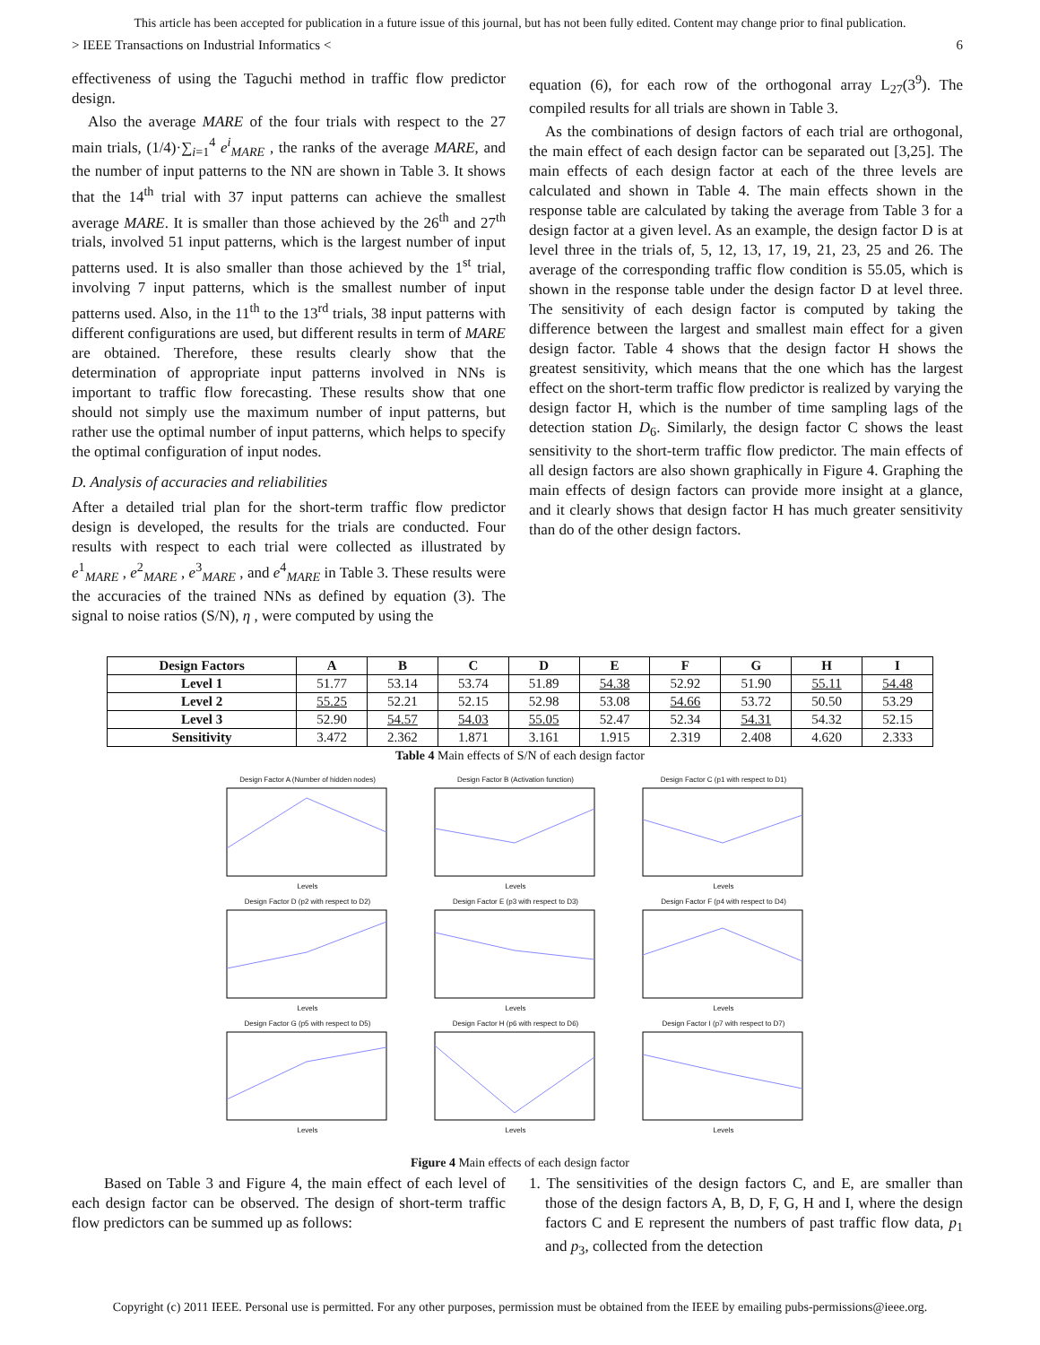This article has been accepted for publication in a future issue of this journal, but has not been fully edited. Content may change prior to final publication.
> IEEE Transactions on Industrial Informatics < 6
effectiveness of using the Taguchi method in traffic flow predictor design.
Also the average MARE of the four trials with respect to the 27 main trials, (1/4)·∑<sub>i=1</sub><sup>4</sup> e<sup>i</sup><sub>MARE</sub> , the ranks of the average MARE, and the number of input patterns to the NN are shown in Table 3. It shows that the 14<sup>th</sup> trial with 37 input patterns can achieve the smallest average MARE. It is smaller than those achieved by the 26<sup>th</sup> and 27<sup>th</sup> trials, involved 51 input patterns, which is the largest number of input patterns used. It is also smaller than those achieved by the 1<sup>st</sup> trial, involving 7 input patterns, which is the smallest number of input patterns used. Also, in the 11<sup>th</sup> to the 13<sup>rd</sup> trials, 38 input patterns with different configurations are used, but different results in term of MARE are obtained. Therefore, these results clearly show that the determination of appropriate input patterns involved in NNs is important to traffic flow forecasting. These results show that one should not simply use the maximum number of input patterns, but rather use the optimal number of input patterns, which helps to specify the optimal configuration of input nodes.
D. Analysis of accuracies and reliabilities
After a detailed trial plan for the short-term traffic flow predictor design is developed, the results for the trials are conducted. Four results with respect to each trial were collected as illustrated by e<sup>1</sup><sub>MARE</sub> , e<sup>2</sup><sub>MARE</sub> , e<sup>3</sup><sub>MARE</sub> , and e<sup>4</sup><sub>MARE</sub> in Table 3. These results were the accuracies of the trained NNs as defined by equation (3). The signal to noise ratios (S/N), η , were computed by using the
equation (6), for each row of the orthogonal array L<sub>27</sub>(3<sup>9</sup>). The compiled results for all trials are shown in Table 3.
As the combinations of design factors of each trial are orthogonal, the main effect of each design factor can be separated out [3,25]. The main effects of each design factor at each of the three levels are calculated and shown in Table 4. The main effects shown in the response table are calculated by taking the average from Table 3 for a design factor at a given level. As an example, the design factor D is at level three in the trials of, 5, 12, 13, 17, 19, 21, 23, 25 and 26. The average of the corresponding traffic flow condition is 55.05, which is shown in the response table under the design factor D at level three. The sensitivity of each design factor is computed by taking the difference between the largest and smallest main effect for a given design factor. Table 4 shows that the design factor H shows the greatest sensitivity, which means that the one which has the largest effect on the short-term traffic flow predictor is realized by varying the design factor H, which is the number of time sampling lags of the detection station D<sub>6</sub>. Similarly, the design factor C shows the least sensitivity to the short-term traffic flow predictor. The main effects of all design factors are also shown graphically in Figure 4. Graphing the main effects of design factors can provide more insight at a glance, and it clearly shows that design factor H has much greater sensitivity than do of the other design factors.
| Design Factors | A | B | C | D | E | F | G | H | I |
| --- | --- | --- | --- | --- | --- | --- | --- | --- | --- |
| Level 1 | 51.77 | 53.14 | 53.74 | 51.89 | 54.38 | 52.92 | 51.90 | 55.11 | 54.48 |
| Level 2 | 55.25 | 52.21 | 52.15 | 52.98 | 53.08 | 54.66 | 53.72 | 50.50 | 53.29 |
| Level 3 | 52.90 | 54.57 | 54.03 | 55.05 | 52.47 | 52.34 | 54.31 | 54.32 | 52.15 |
| Sensitivity | 3.472 | 2.362 | 1.871 | 3.161 | 1.915 | 2.319 | 2.408 | 4.620 | 2.333 |
Table 4 Main effects of S/N of each design factor
Design Factor A (Number of hidden nodes)Levels
Design Factor B (Activation function)Levels
Design Factor C (p1 with respect to D1)Levels
Design Factor D (p2 with respect to D2)Levels
Design Factor E (p3 with respect to D3)Levels
Design Factor F (p4 with respect to D4)Levels
Design Factor G (p5 with respect to D5)Levels
Design Factor H (p6 with respect to D6)Levels
Design Factor I (p7 with respect to D7)Levels
Figure 4 Main effects of each design factor
Based on Table 3 and Figure 4, the main effect of each level of each design factor can be observed. The design of short-term traffic flow predictors can be summed up as follows:
1. The sensitivities of the design factors C, and E, are smaller than those of the design factors A, B, D, F, G, H and I, where the design factors C and E represent the numbers of past traffic flow data, p<sub>1</sub> and p<sub>3</sub>, collected from the detection
Copyright (c) 2011 IEEE. Personal use is permitted. For any other purposes, permission must be obtained from the IEEE by emailing pubs-permissions@ieee.org.